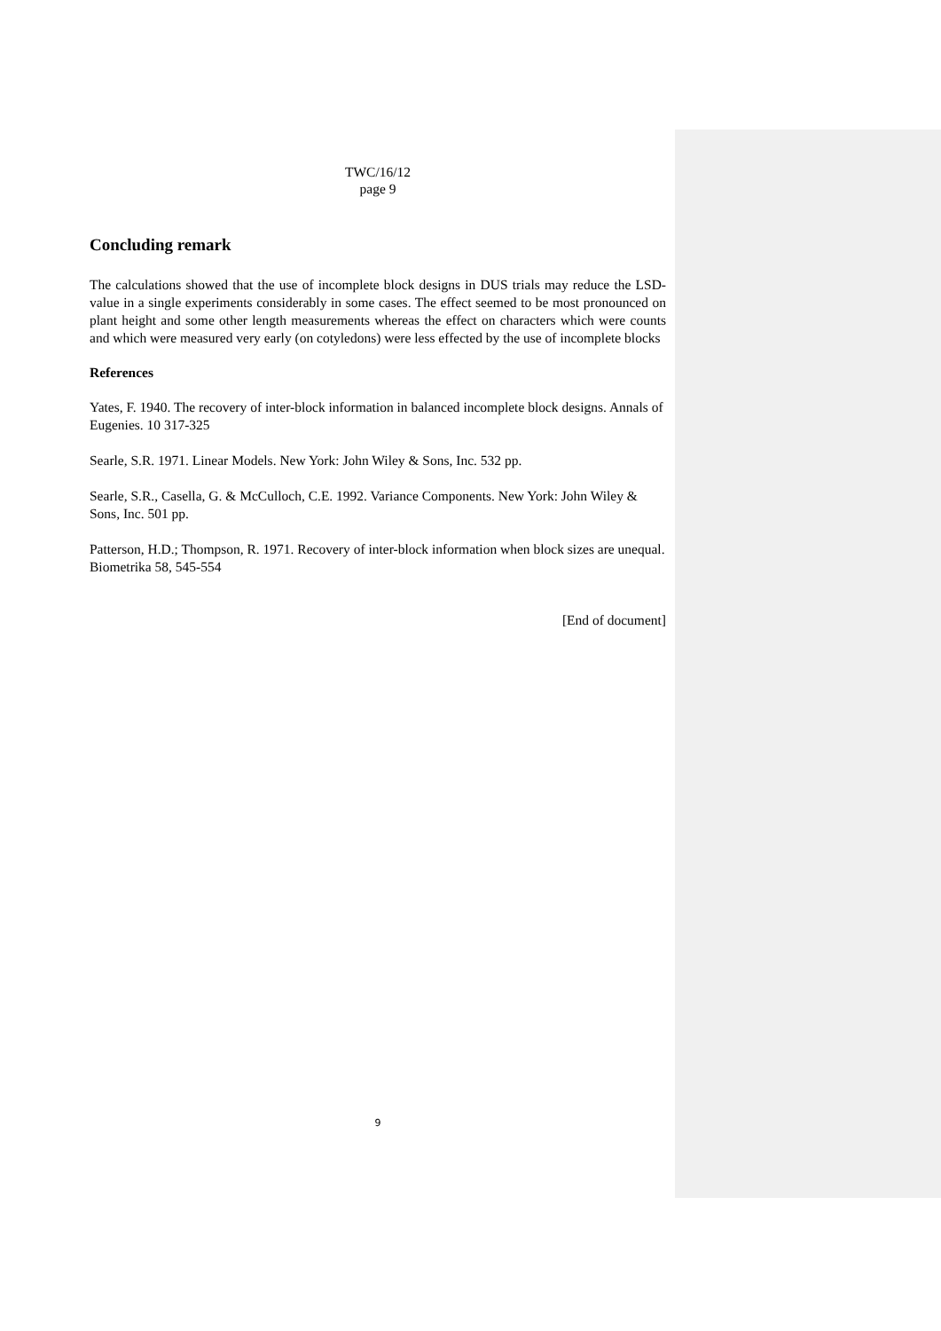TWC/16/12
page 9
Concluding remark
The calculations showed that the use of incomplete block designs in DUS trials may reduce the LSD-value in a single experiments considerably in some cases. The effect seemed to be most pronounced on plant height and some other length measurements whereas the effect on characters which were counts and which were measured very early (on cotyledons) were less effected by the use of incomplete blocks
References
Yates, F. 1940. The recovery of inter-block information in balanced incomplete block designs. Annals of Eugenies. 10 317-325
Searle, S.R. 1971. Linear Models. New York: John Wiley & Sons, Inc. 532 pp.
Searle, S.R., Casella, G. & McCulloch, C.E. 1992. Variance Components. New York: John Wiley & Sons, Inc. 501 pp.
Patterson, H.D.; Thompson, R. 1971. Recovery of inter-block information when block sizes are unequal. Biometrika 58, 545-554
[End of document]
9